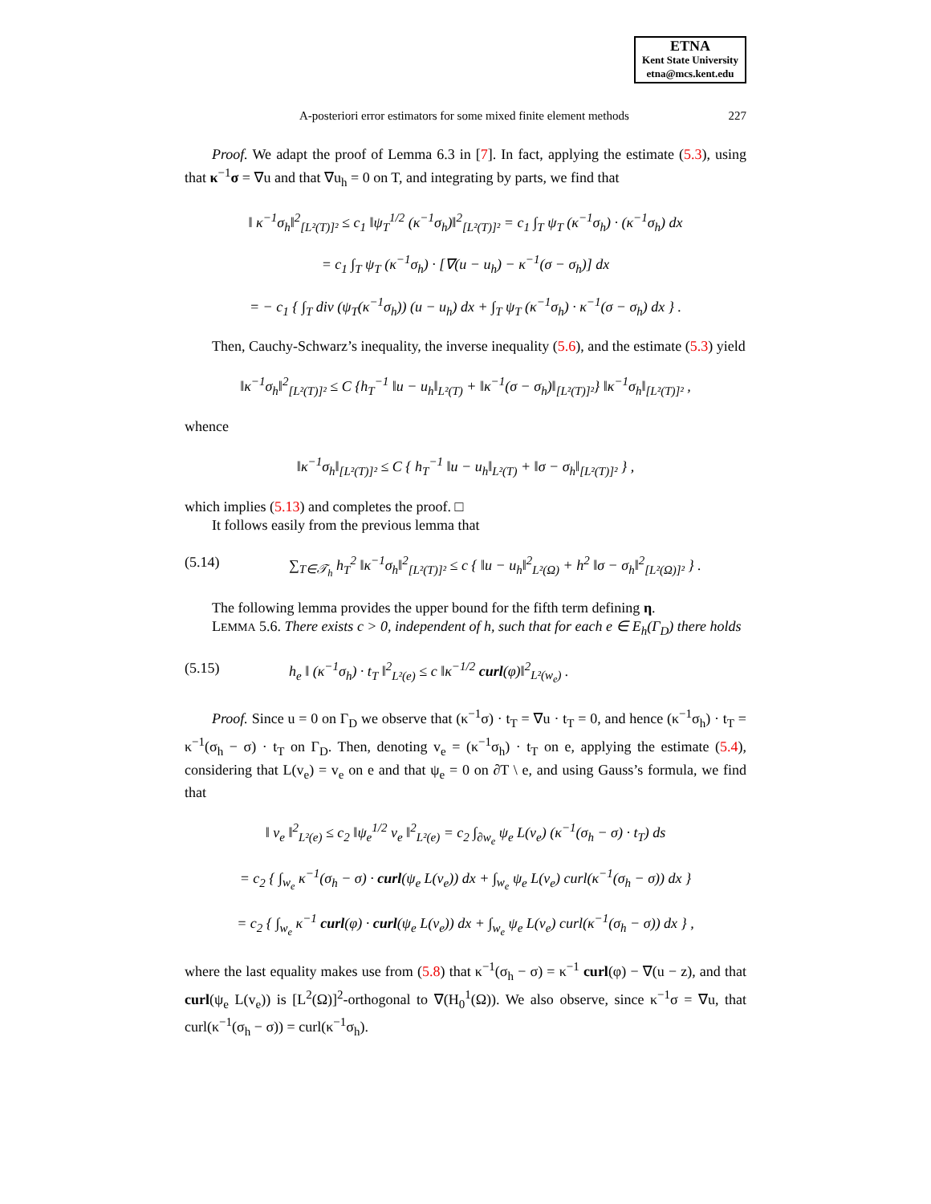ETNA
Kent State University
etna@mcs.kent.edu
A-posteriori error estimators for some mixed finite element methods 227
Proof. We adapt the proof of Lemma 6.3 in [7]. In fact, applying the estimate (5.3), using that κ<sup>−1</sup>σ = ∇u and that ∇u<sub>h</sub> = 0 on T, and integrating by parts, we find that
‖ κ<sup>−1</sup>σ<sub>h</sub>‖<sup>2</sup><sub>[L²(T)]²</sub> ≤ c<sub>1</sub> ‖ψ<sub>T</sub><sup>1/2</sup> (κ<sup>−1</sup>σ<sub>h</sub>)‖<sup>2</sup><sub>[L²(T)]²</sub> = c<sub>1</sub> ∫<sub>T</sub> ψ<sub>T</sub> (κ<sup>−1</sup>σ<sub>h</sub>) · (κ<sup>−1</sup>σ<sub>h</sub>) dx
= c<sub>1</sub> ∫<sub>T</sub> ψ<sub>T</sub> (κ<sup>−1</sup>σ<sub>h</sub>) · [∇(u − u<sub>h</sub>) − κ<sup>−1</sup>(σ − σ<sub>h</sub>)] dx
= − c<sub>1</sub> { ∫<sub>T</sub> div (ψ<sub>T</sub>(κ<sup>−1</sup>σ<sub>h</sub>)) (u − u<sub>h</sub>) dx + ∫<sub>T</sub> ψ<sub>T</sub> (κ<sup>−1</sup>σ<sub>h</sub>) · κ<sup>−1</sup>(σ − σ<sub>h</sub>) dx } .
Then, Cauchy-Schwarz’s inequality, the inverse inequality (5.6), and the estimate (5.3) yield
‖κ<sup>−1</sup>σ<sub>h</sub>‖<sup>2</sup><sub>[L²(T)]²</sub> ≤ C {h<sub>T</sub><sup>−1</sup> ‖u − u<sub>h</sub>‖<sub>L²(T)</sub> + ‖κ<sup>−1</sup>(σ − σ<sub>h</sub>)‖<sub>[L²(T)]²</sub>} ‖κ<sup>−1</sup>σ<sub>h</sub>‖<sub>[L²(T)]²</sub> ,
whence
‖κ<sup>−1</sup>σ<sub>h</sub>‖<sub>[L²(T)]²</sub> ≤ C { h<sub>T</sub><sup>−1</sup> ‖u − u<sub>h</sub>‖<sub>L²(T)</sub> + ‖σ − σ<sub>h</sub>‖<sub>[L²(T)]²</sub> } ,
which implies (5.13) and completes the proof. □
It follows easily from the previous lemma that
(5.14) ∑<sub>T∈𝒯<sub>h</sub></sub> h<sub>T</sub><sup>2</sup> ‖κ<sup>−1</sup>σ<sub>h</sub>‖<sup>2</sup><sub>[L²(T)]²</sub> ≤ c { ‖u − u<sub>h</sub>‖<sup>2</sup><sub>L²(Ω)</sub> + h<sup>2</sup> ‖σ − σ<sub>h</sub>‖<sup>2</sup><sub>[L²(Ω)]²</sub> } .
The following lemma provides the upper bound for the fifth term defining η.
LEMMA 5.6. There exists c > 0, independent of h, such that for each e ∈ E<sub>h</sub>(Γ<sub>D</sub>) there holds
(5.15) h<sub>e</sub> ‖ (κ<sup>−1</sup>σ<sub>h</sub>) · t<sub>T</sub> ‖<sup>2</sup><sub>L²(e)</sub> ≤ c ‖κ<sup>−1/2</sup> curl(φ)‖<sup>2</sup><sub>L²(w<sub>e</sub>)</sub> .
Proof. Since u = 0 on Γ<sub>D</sub> we observe that (κ<sup>−1</sup>σ) · t<sub>T</sub> = ∇u · t<sub>T</sub> = 0, and hence (κ<sup>−1</sup>σ<sub>h</sub>) · t<sub>T</sub> = κ<sup>−1</sup>(σ<sub>h</sub> − σ) · t<sub>T</sub> on Γ<sub>D</sub>. Then, denoting v<sub>e</sub> = (κ<sup>−1</sup>σ<sub>h</sub>) · t<sub>T</sub> on e, applying the estimate (5.4), considering that L(v<sub>e</sub>) = v<sub>e</sub> on e and that ψ<sub>e</sub> = 0 on ∂T \ e, and using Gauss’s formula, we find that
‖ v<sub>e</sub> ‖<sup>2</sup><sub>L²(e)</sub> ≤ c<sub>2</sub> ‖ψ<sub>e</sub><sup>1/2</sup> v<sub>e</sub> ‖<sup>2</sup><sub>L²(e)</sub> = c<sub>2</sub> ∫<sub>∂w<sub>e</sub></sub> ψ<sub>e</sub> L(v<sub>e</sub>) (κ<sup>−1</sup>(σ<sub>h</sub> − σ) · t<sub>T</sub>) ds
= c<sub>2</sub> { ∫<sub>w<sub>e</sub></sub> κ<sup>−1</sup>(σ<sub>h</sub> − σ) · curl(ψ<sub>e</sub> L(v<sub>e</sub>)) dx + ∫<sub>w<sub>e</sub></sub> ψ<sub>e</sub> L(v<sub>e</sub>) curl(κ<sup>−1</sup>(σ<sub>h</sub> − σ)) dx }
= c<sub>2</sub> { ∫<sub>w<sub>e</sub></sub> κ<sup>−1</sup> curl(φ) · curl(ψ<sub>e</sub> L(v<sub>e</sub>)) dx + ∫<sub>w<sub>e</sub></sub> ψ<sub>e</sub> L(v<sub>e</sub>) curl(κ<sup>−1</sup>(σ<sub>h</sub> − σ)) dx } ,
where the last equality makes use from (5.8) that κ<sup>−1</sup>(σ<sub>h</sub> − σ) = κ<sup>−1</sup> curl(φ) − ∇(u − z), and that curl(ψ<sub>e</sub> L(v<sub>e</sub>)) is [L<sup>2</sup>(Ω)]<sup>2</sup>-orthogonal to ∇(H<sub>0</sub><sup>1</sup>(Ω)). We also observe, since κ<sup>−1</sup>σ = ∇u, that curl(κ<sup>−1</sup>(σ<sub>h</sub> − σ)) = curl(κ<sup>−1</sup>σ<sub>h</sub>).